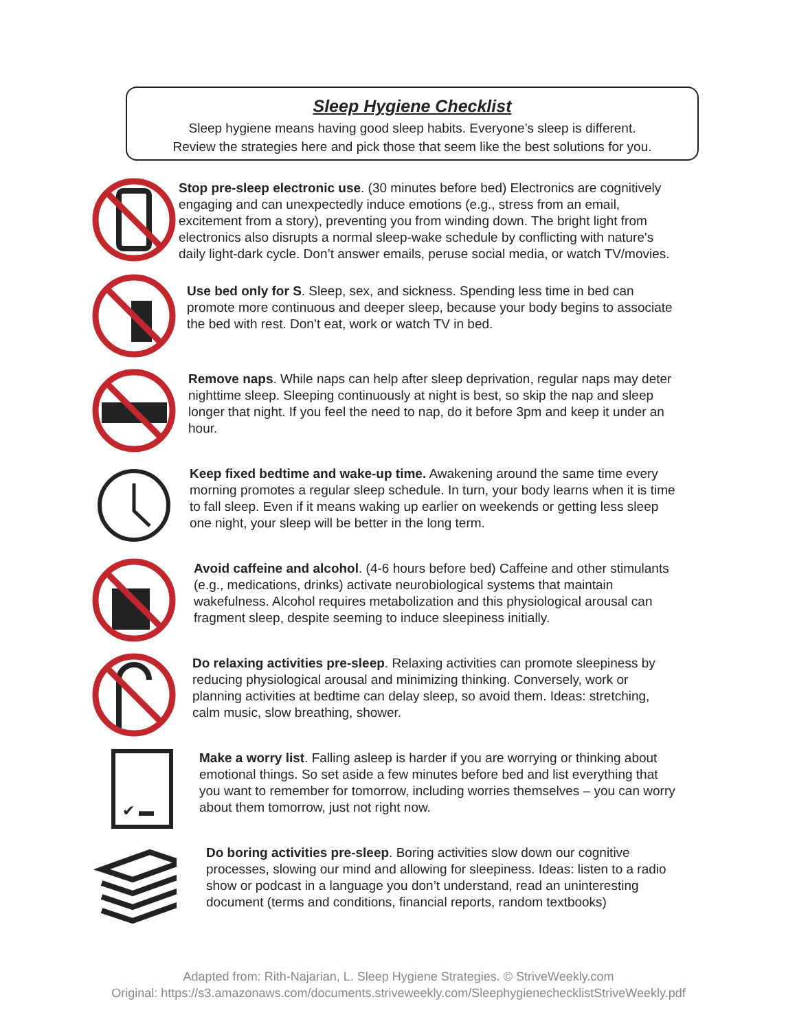Sleep Hygiene Checklist
Sleep hygiene means having good sleep habits. Everyone’s sleep is different.
Review the strategies here and pick those that seem like the best solutions for you.
Stop pre-sleep electronic use. (30 minutes before bed) Electronics are cognitively engaging and can unexpectedly induce emotions (e.g., stress from an email, excitement from a story), preventing you from winding down. The bright light from electronics also disrupts a normal sleep-wake schedule by conflicting with nature's daily light-dark cycle. Don’t answer emails, peruse social media, or watch TV/movies.
Use bed only for S. Sleep, sex, and sickness. Spending less time in bed can promote more continuous and deeper sleep, because your body begins to associate the bed with rest. Don’t eat, work or watch TV in bed.
Remove naps. While naps can help after sleep deprivation, regular naps may deter nighttime sleep. Sleeping continuously at night is best, so skip the nap and sleep longer that night. If you feel the need to nap, do it before 3pm and keep it under an hour.
Keep fixed bedtime and wake-up time. Awakening around the same time every morning promotes a regular sleep schedule. In turn, your body learns when it is time to fall sleep. Even if it means waking up earlier on weekends or getting less sleep one night, your sleep will be better in the long term.
Avoid caffeine and alcohol. (4-6 hours before bed) Caffeine and other stimulants (e.g., medications, drinks) activate neurobiological systems that maintain wakefulness. Alcohol requires metabolization and this physiological arousal can fragment sleep, despite seeming to induce sleepiness initially.
Do relaxing activities pre-sleep. Relaxing activities can promote sleepiness by reducing physiological arousal and minimizing thinking. Conversely, work or planning activities at bedtime can delay sleep, so avoid them. Ideas: stretching, calm music, slow breathing, shower.
✔ ▬
Make a worry list. Falling asleep is harder if you are worrying or thinking about emotional things. So set aside a few minutes before bed and list everything that you want to remember for tomorrow, including worries themselves – you can worry about them tomorrow, just not right now.
Do boring activities pre-sleep. Boring activities slow down our cognitive processes, slowing our mind and allowing for sleepiness. Ideas: listen to a radio show or podcast in a language you don’t understand, read an uninteresting document (terms and conditions, financial reports, random textbooks)
Adapted from: Rith-Najarian, L. Sleep Hygiene Strategies. © StriveWeekly.com
Original: https://s3.amazonaws.com/documents.striveweekly.com/SleephygienechecklistStriveWeekly.pdf